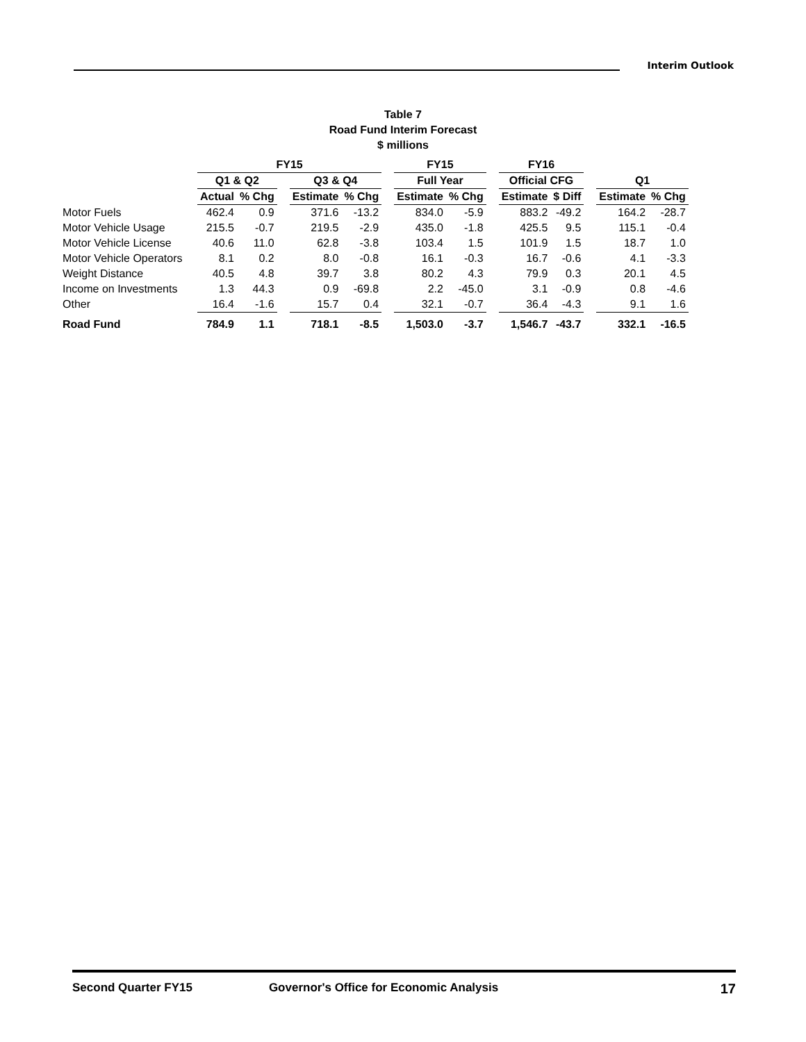Interim Outlook
Table 7
Road Fund Interim Forecast
$ millions
| | FY15 | | | | | | FY15 | | | FY16 | | | | |
| --- | --- | --- | --- | --- | --- | --- | --- | --- | --- | --- | --- | --- | --- | --- |
| | Q1 & Q2 | | | Q3 & Q4 | | | Full Year | | | Official CFG | | | Q1 | |
| | Actual | % Chg | | Estimate | % Chg | | Estimate | % Chg | | Estimate | $ Diff | | Estimate | % Chg |
| Motor Fuels | 462.4 | 0.9 | | 371.6 | -13.2 | | 834.0 | -5.9 | | 883.2 | -49.2 | | 164.2 | -28.7 |
| Motor Vehicle Usage | 215.5 | -0.7 | | 219.5 | -2.9 | | 435.0 | -1.8 | | 425.5 | 9.5 | | 115.1 | -0.4 |
| Motor Vehicle License | 40.6 | 11.0 | | 62.8 | -3.8 | | 103.4 | 1.5 | | 101.9 | 1.5 | | 18.7 | 1.0 |
| Motor Vehicle Operators | 8.1 | 0.2 | | 8.0 | -0.8 | | 16.1 | -0.3 | | 16.7 | -0.6 | | 4.1 | -3.3 |
| Weight Distance | 40.5 | 4.8 | | 39.7 | 3.8 | | 80.2 | 4.3 | | 79.9 | 0.3 | | 20.1 | 4.5 |
| Income on Investments | 1.3 | 44.3 | | 0.9 | -69.8 | | 2.2 | -45.0 | | 3.1 | -0.9 | | 0.8 | -4.6 |
| Other | 16.4 | -1.6 | | 15.7 | 0.4 | | 32.1 | -0.7 | | 36.4 | -4.3 | | 9.1 | 1.6 |
| Road Fund | 784.9 | 1.1 | | 718.1 | -8.5 | | 1,503.0 | -3.7 | | 1,546.7 | -43.7 | | 332.1 | -16.5 |
Second Quarter FY15 Governor's Office for Economic Analysis 17